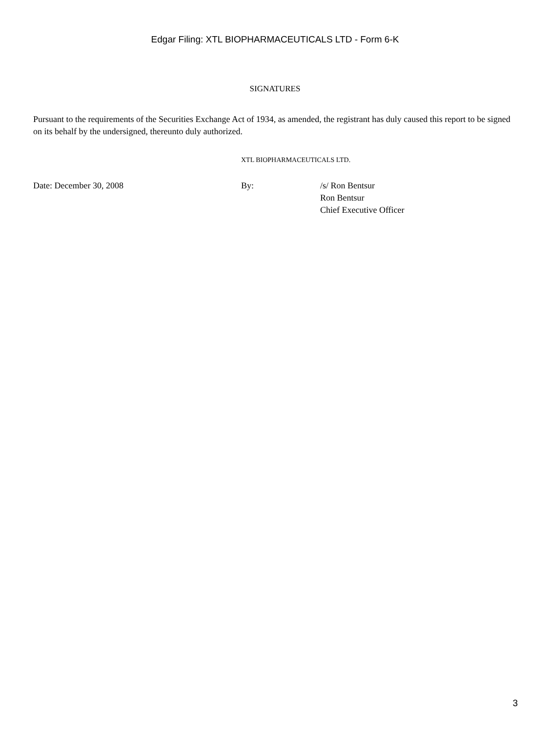Edgar Filing: XTL BIOPHARMACEUTICALS LTD - Form 6-K
SIGNATURES
Pursuant to the requirements of the Securities Exchange Act of 1934, as amended, the registrant has duly caused this report to be signed on its behalf by the undersigned, thereunto duly authorized.
XTL BIOPHARMACEUTICALS LTD.
Date: December 30, 2008 By: /s/ Ron Bentsur
Ron Bentsur
Chief Executive Officer
3